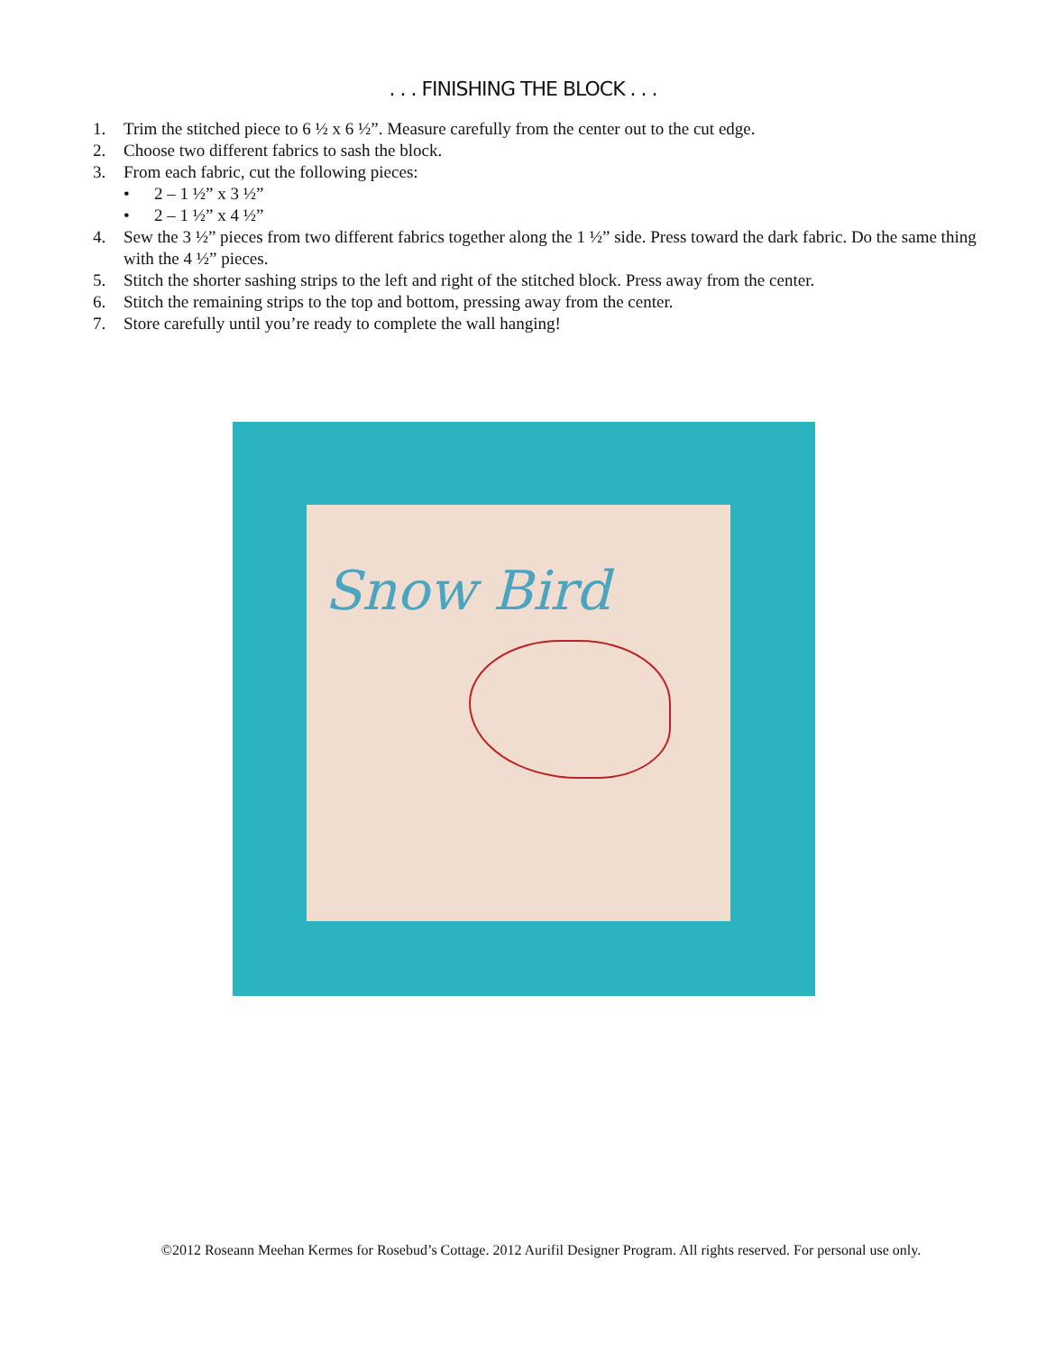. . . FINISHING THE BLOCK . . .
1. Trim the stitched piece to 6 ½ x 6 ½”. Measure carefully from the center out to the cut edge.
2. Choose two different fabrics to sash the block.
3. From each fabric, cut the following pieces:
• 2 – 1 ½” x 3 ½”
• 2 – 1 ½” x 4 ½”
4. Sew the 3 ½” pieces from two different fabrics together along the 1 ½” side. Press toward the dark fabric. Do the same thing with the 4 ½” pieces.
5. Stitch the shorter sashing strips to the left and right of the stitched block. Press away from the center.
6. Stitch the remaining strips to the top and bottom, pressing away from the center.
7. Store carefully until you’re ready to complete the wall hanging!
Snow Bird
©2012 Roseann Meehan Kermes for Rosebud’s Cottage. 2012 Aurifil Designer Program. All rights reserved. For personal use only.